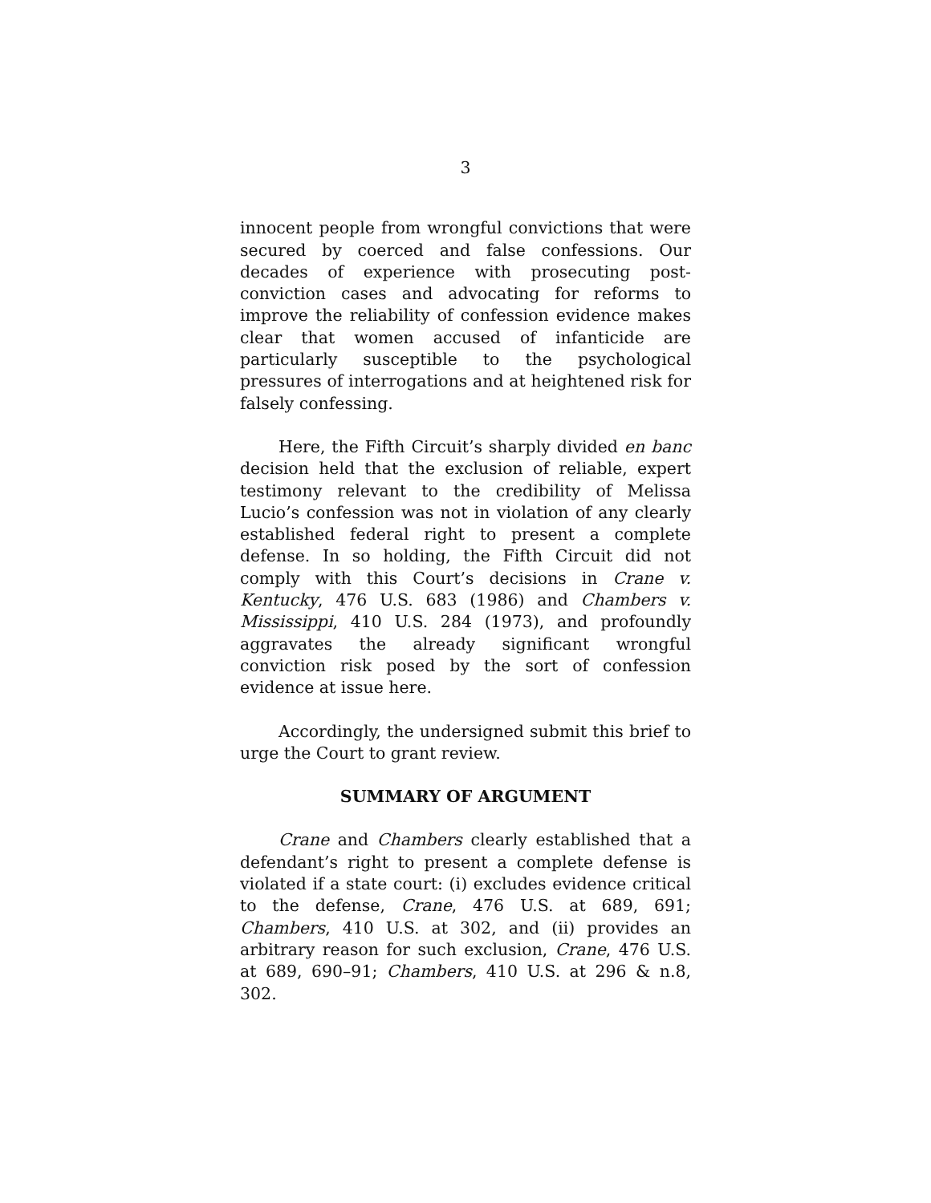3
innocent people from wrongful convictions that were secured by coerced and false confessions. Our decades of experience with prosecuting post-conviction cases and advocating for reforms to improve the reliability of confession evidence makes clear that women accused of infanticide are particularly susceptible to the psychological pressures of interrogations and at heightened risk for falsely confessing.
Here, the Fifth Circuit’s sharply divided en banc decision held that the exclusion of reliable, expert testimony relevant to the credibility of Melissa Lucio’s confession was not in violation of any clearly established federal right to present a complete defense. In so holding, the Fifth Circuit did not comply with this Court’s decisions in Crane v. Kentucky, 476 U.S. 683 (1986) and Chambers v. Mississippi, 410 U.S. 284 (1973), and profoundly aggravates the already significant wrongful conviction risk posed by the sort of confession evidence at issue here.
Accordingly, the undersigned submit this brief to urge the Court to grant review.
SUMMARY OF ARGUMENT
Crane and Chambers clearly established that a defendant’s right to present a complete defense is violated if a state court: (i) excludes evidence critical to the defense, Crane, 476 U.S. at 689, 691; Chambers, 410 U.S. at 302, and (ii) provides an arbitrary reason for such exclusion, Crane, 476 U.S. at 689, 690–91; Chambers, 410 U.S. at 296 & n.8, 302.